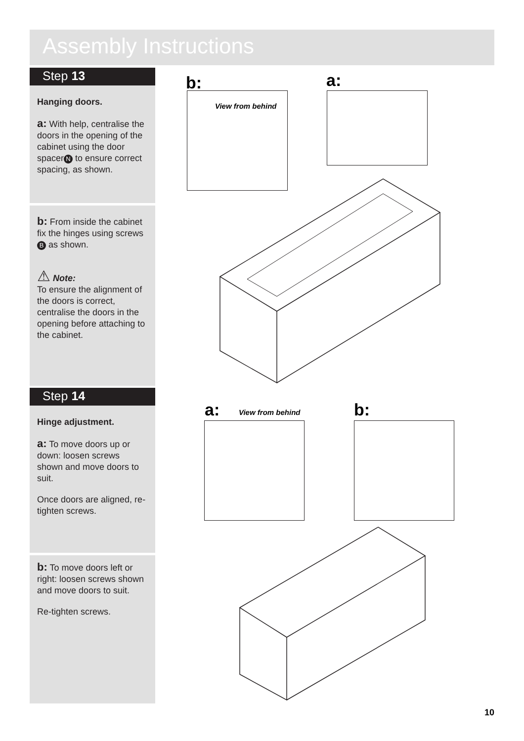Assembly Instructions
Step 13
Hanging doors.
a: With help, centralise the doors in the opening of the cabinet using the door spacer N to ensure correct spacing, as shown.
b: From inside the cabinet fix the hinges using screws B as shown.
⚠ Note:
To ensure the alignment of the doors is correct, centralise the doors in the opening before attaching to the cabinet.
Step 14
Hinge adjustment.
a: To move doors up or down: loosen screws shown and move doors to suit.
Once doors are aligned, re-tighten screws.
b: To move doors left or right: loosen screws shown and move doors to suit.
Re-tighten screws.
b:
View from behind
a:
a: View from behind b:
10